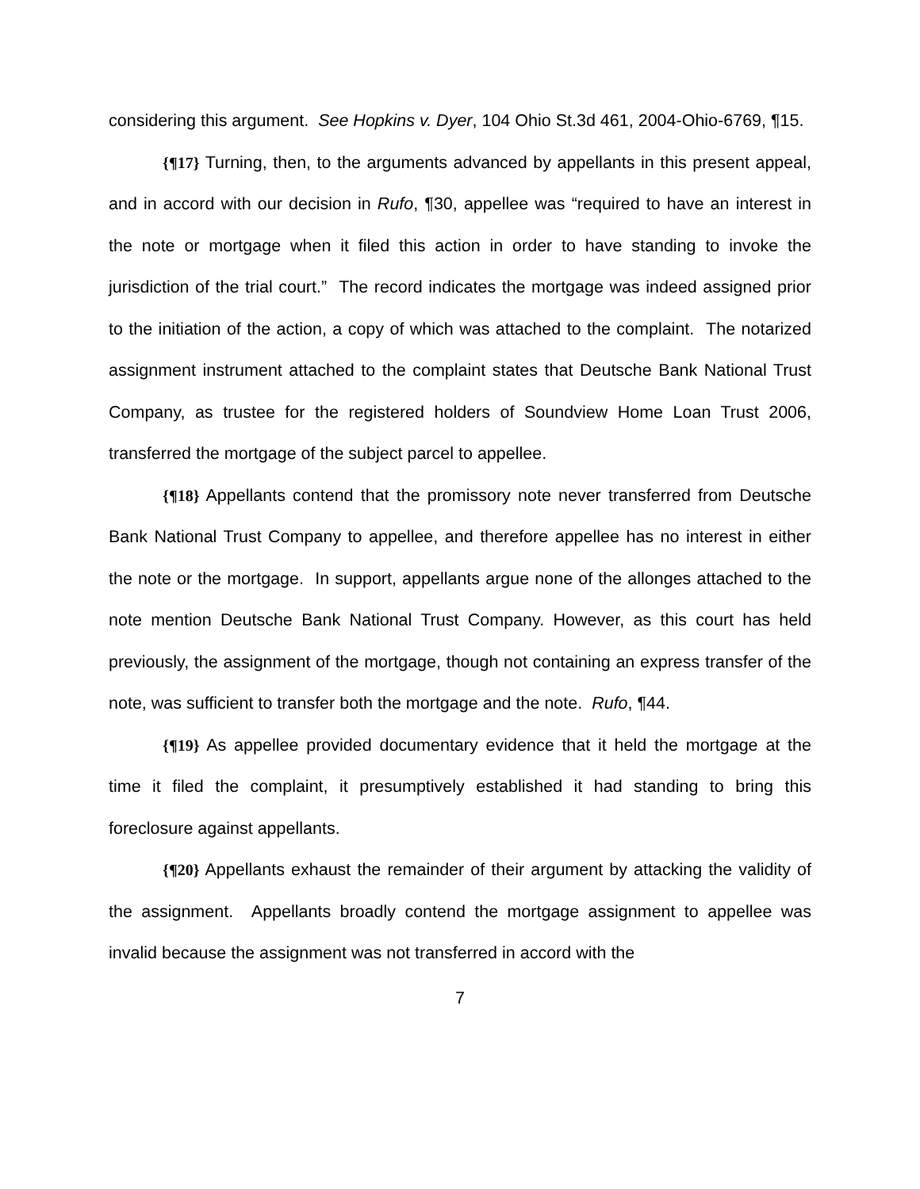considering this argument. See Hopkins v. Dyer, 104 Ohio St.3d 461, 2004-Ohio-6769, ¶15.
{¶17} Turning, then, to the arguments advanced by appellants in this present appeal, and in accord with our decision in Rufo, ¶30, appellee was “required to have an interest in the note or mortgage when it filed this action in order to have standing to invoke the jurisdiction of the trial court.” The record indicates the mortgage was indeed assigned prior to the initiation of the action, a copy of which was attached to the complaint. The notarized assignment instrument attached to the complaint states that Deutsche Bank National Trust Company, as trustee for the registered holders of Soundview Home Loan Trust 2006, transferred the mortgage of the subject parcel to appellee.
{¶18} Appellants contend that the promissory note never transferred from Deutsche Bank National Trust Company to appellee, and therefore appellee has no interest in either the note or the mortgage. In support, appellants argue none of the allonges attached to the note mention Deutsche Bank National Trust Company. However, as this court has held previously, the assignment of the mortgage, though not containing an express transfer of the note, was sufficient to transfer both the mortgage and the note. Rufo, ¶44.
{¶19} As appellee provided documentary evidence that it held the mortgage at the time it filed the complaint, it presumptively established it had standing to bring this foreclosure against appellants.
{¶20} Appellants exhaust the remainder of their argument by attacking the validity of the assignment. Appellants broadly contend the mortgage assignment to appellee was invalid because the assignment was not transferred in accord with the
7